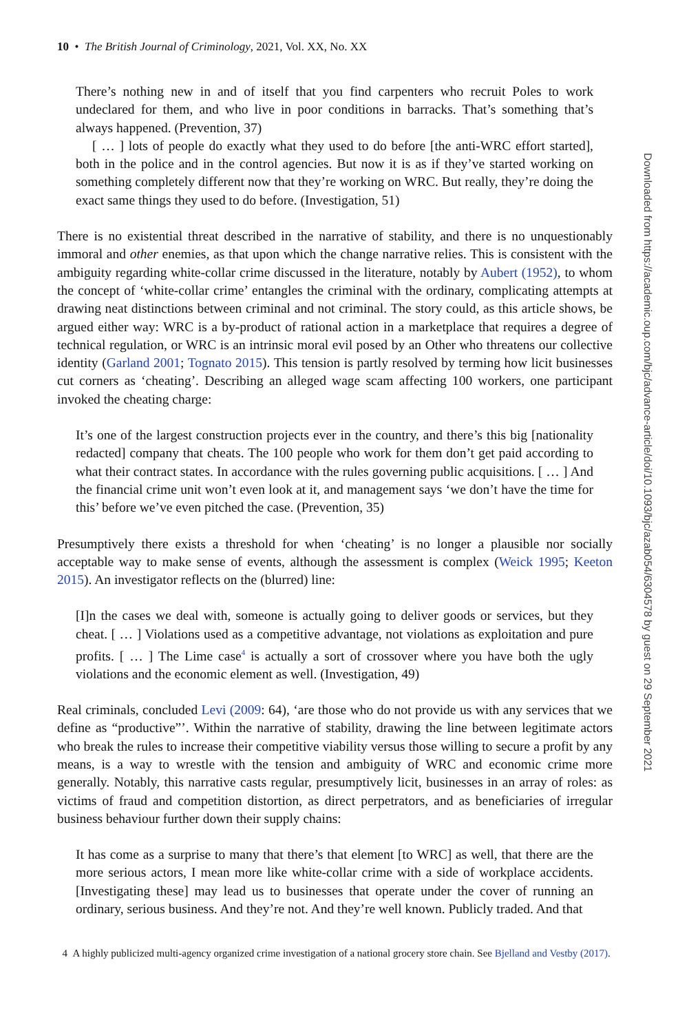10 • The British Journal of Criminology, 2021, Vol. XX, No. XX
There’s nothing new in and of itself that you find carpenters who recruit Poles to work undeclared for them, and who live in poor conditions in barracks. That’s something that’s always happened. (Prevention, 37)
[ … ] lots of people do exactly what they used to do before [the anti-WRC effort started], both in the police and in the control agencies. But now it is as if they’ve started working on something completely different now that they’re working on WRC. But really, they’re doing the exact same things they used to do before. (Investigation, 51)
There is no existential threat described in the narrative of stability, and there is no unquestionably immoral and other enemies, as that upon which the change narrative relies. This is consistent with the ambiguity regarding white-collar crime discussed in the literature, notably by Aubert (1952), to whom the concept of ‘white-collar crime’ entangles the criminal with the ordinary, complicating attempts at drawing neat distinctions between criminal and not criminal. The story could, as this article shows, be argued either way: WRC is a by-product of rational action in a marketplace that requires a degree of technical regulation, or WRC is an intrinsic moral evil posed by an Other who threatens our collective identity (Garland 2001; Tognato 2015). This tension is partly resolved by terming how licit businesses cut corners as ‘cheating’. Describing an alleged wage scam affecting 100 workers, one participant invoked the cheating charge:
It’s one of the largest construction projects ever in the country, and there’s this big [nationality redacted] company that cheats. The 100 people who work for them don’t get paid according to what their contract states. In accordance with the rules governing public acquisitions. [ … ] And the financial crime unit won’t even look at it, and management says ‘we don’t have the time for this’ before we’ve even pitched the case. (Prevention, 35)
Presumptively there exists a threshold for when ‘cheating’ is no longer a plausible nor socially acceptable way to make sense of events, although the assessment is complex (Weick 1995; Keeton 2015). An investigator reflects on the (blurred) line:
[I]n the cases we deal with, someone is actually going to deliver goods or services, but they cheat. [ … ] Violations used as a competitive advantage, not violations as exploitation and pure profits. [ … ] The Lime case<sup>4</sup> is actually a sort of crossover where you have both the ugly violations and the economic element as well. (Investigation, 49)
Real criminals, concluded Levi (2009: 64), ‘are those who do not provide us with any services that we define as “productive”’. Within the narrative of stability, drawing the line between legitimate actors who break the rules to increase their competitive viability versus those willing to secure a profit by any means, is a way to wrestle with the tension and ambiguity of WRC and economic crime more generally. Notably, this narrative casts regular, presumptively licit, businesses in an array of roles: as victims of fraud and competition distortion, as direct perpetrators, and as beneficiaries of irregular business behaviour further down their supply chains:
It has come as a surprise to many that there’s that element [to WRC] as well, that there are the more serious actors, I mean more like white-collar crime with a side of workplace accidents. [Investigating these] may lead us to businesses that operate under the cover of running an ordinary, serious business. And they’re not. And they’re well known. Publicly traded. And that
4 A highly publicized multi-agency organized crime investigation of a national grocery store chain. See Bjelland and Vestby (2017).
Downloaded from https://academic.oup.com/bjc/advance-article/doi/10.1093/bjc/azab054/6304578 by guest on 29 September 2021